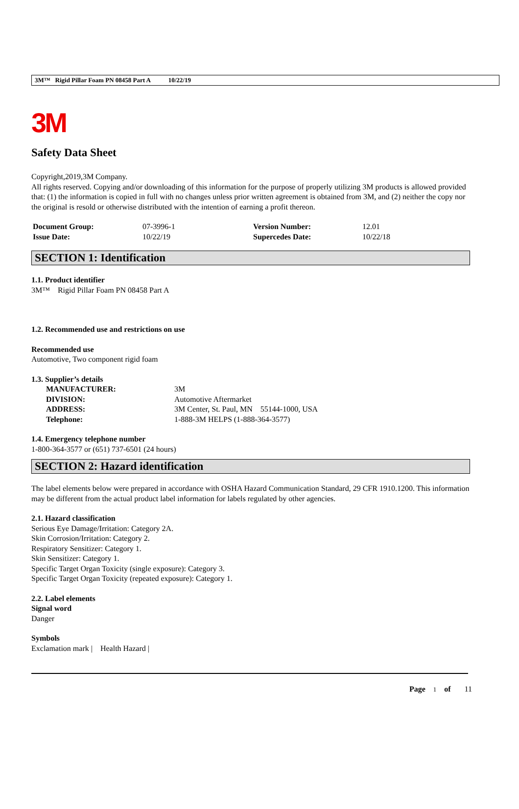3M™ Rigid Pillar Foam PN 08458 Part A 10/22/19
3M
Safety Data Sheet
Copyright,2019,3M Company.
All rights reserved. Copying and/or downloading of this information for the purpose of properly utilizing 3M products is allowed provided that: (1) the information is copied in full with no changes unless prior written agreement is obtained from 3M, and (2) neither the copy nor the original is resold or otherwise distributed with the intention of earning a profit thereon.
| Document Group: | 07-3996-1 | Version Number: | 12.01 |
| Issue Date: | 10/22/19 | Supercedes Date: | 10/22/18 |
SECTION 1: Identification
1.1. Product identifier
3M™ Rigid Pillar Foam PN 08458 Part A
1.2. Recommended use and restrictions on use
Recommended use
Automotive, Two component rigid foam
1.3. Supplier’s details
| MANUFACTURER: | 3M |
| DIVISION: | Automotive Aftermarket |
| ADDRESS: | 3M Center, St. Paul, MN 55144-1000, USA |
| Telephone: | 1-888-3M HELPS (1-888-364-3577) |
1.4. Emergency telephone number
1-800-364-3577 or (651) 737-6501 (24 hours)
SECTION 2: Hazard identification
The label elements below were prepared in accordance with OSHA Hazard Communication Standard, 29 CFR 1910.1200. This information may be different from the actual product label information for labels regulated by other agencies.
2.1. Hazard classification
Serious Eye Damage/Irritation: Category 2A.
Skin Corrosion/Irritation: Category 2.
Respiratory Sensitizer: Category 1.
Skin Sensitizer: Category 1.
Specific Target Organ Toxicity (single exposure): Category 3.
Specific Target Organ Toxicity (repeated exposure): Category 1.
2.2. Label elements
Signal word
Danger
Symbols
Exclamation mark | Health Hazard |
Page 1 of 11